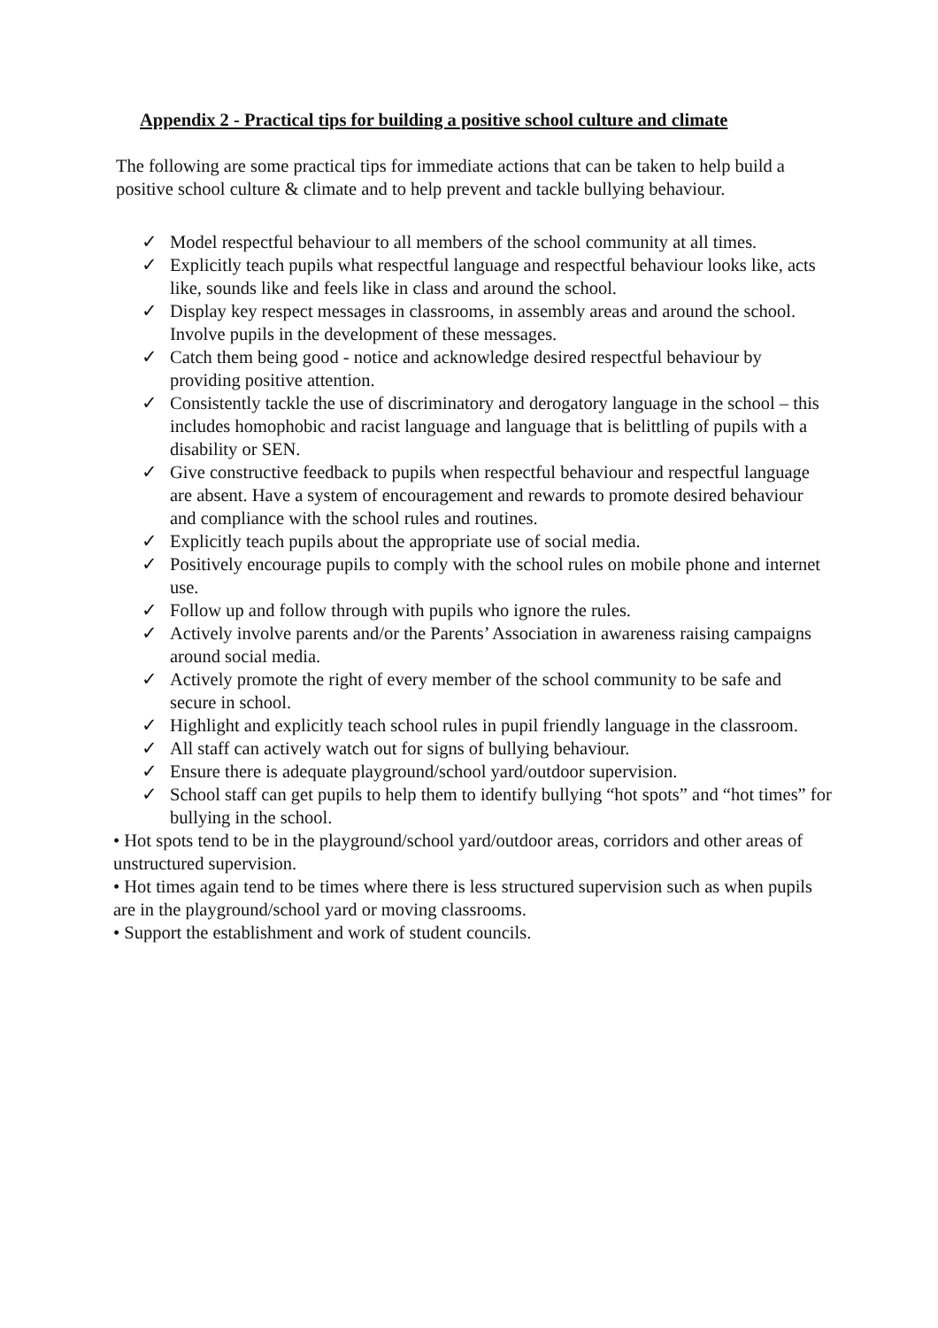Appendix 2 - Practical tips for building a positive school culture and climate
The following are some practical tips for immediate actions that can be taken to help build a positive school culture & climate and to help prevent and tackle bullying behaviour.
✓ Model respectful behaviour to all members of the school community at all times.
✓ Explicitly teach pupils what respectful language and respectful behaviour looks like, acts like, sounds like and feels like in class and around the school.
✓ Display key respect messages in classrooms, in assembly areas and around the school. Involve pupils in the development of these messages.
✓ Catch them being good - notice and acknowledge desired respectful behaviour by providing positive attention.
✓ Consistently tackle the use of discriminatory and derogatory language in the school – this includes homophobic and racist language and language that is belittling of pupils with a disability or SEN.
✓ Give constructive feedback to pupils when respectful behaviour and respectful language are absent. Have a system of encouragement and rewards to promote desired behaviour and compliance with the school rules and routines.
✓ Explicitly teach pupils about the appropriate use of social media.
✓ Positively encourage pupils to comply with the school rules on mobile phone and internet use.
✓ Follow up and follow through with pupils who ignore the rules.
✓ Actively involve parents and/or the Parents’ Association in awareness raising campaigns around social media.
✓ Actively promote the right of every member of the school community to be safe and secure in school.
✓ Highlight and explicitly teach school rules in pupil friendly language in the classroom.
✓ All staff can actively watch out for signs of bullying behaviour.
✓ Ensure there is adequate playground/school yard/outdoor supervision.
✓ School staff can get pupils to help them to identify bullying “hot spots” and “hot times” for bullying in the school.
• Hot spots tend to be in the playground/school yard/outdoor areas, corridors and other areas of unstructured supervision.
• Hot times again tend to be times where there is less structured supervision such as when pupils are in the playground/school yard or moving classrooms.
• Support the establishment and work of student councils.